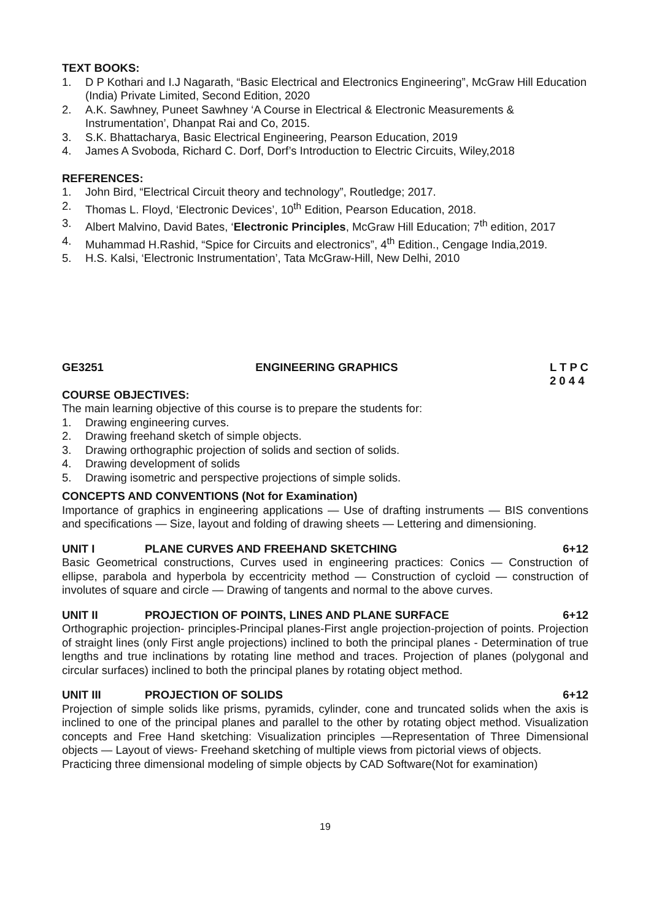TEXT BOOKS:
1. D P Kothari and I.J Nagarath, “Basic Electrical and Electronics Engineering”, McGraw Hill Education (India) Private Limited, Second Edition, 2020
2. A.K. Sawhney, Puneet Sawhney ‘A Course in Electrical & Electronic Measurements & Instrumentation’, Dhanpat Rai and Co, 2015.
3. S.K. Bhattacharya, Basic Electrical Engineering, Pearson Education, 2019
4. James A Svoboda, Richard C. Dorf, Dorf’s Introduction to Electric Circuits, Wiley,2018
REFERENCES:
1. John Bird, “Electrical Circuit theory and technology”, Routledge; 2017.
2. Thomas L. Floyd, ‘Electronic Devices’, 10<sup>th</sup> Edition, Pearson Education, 2018.
3. Albert Malvino, David Bates, ‘Electronic Principles, McGraw Hill Education; 7<sup>th</sup> edition, 2017
4. Muhammad H.Rashid, “Spice for Circuits and electronics”, 4<sup>th</sup> Edition., Cengage India,2019.
5. H.S. Kalsi, ‘Electronic Instrumentation’, Tata McGraw-Hill, New Delhi, 2010
GE3251 ENGINEERING GRAPHICS L T P C
2 0 4 4
COURSE OBJECTIVES:
The main learning objective of this course is to prepare the students for:
1. Drawing engineering curves.
2. Drawing freehand sketch of simple objects.
3. Drawing orthographic projection of solids and section of solids.
4. Drawing development of solids
5. Drawing isometric and perspective projections of simple solids.
CONCEPTS AND CONVENTIONS (Not for Examination)
Importance of graphics in engineering applications — Use of drafting instruments — BIS conventions and specifications — Size, layout and folding of drawing sheets — Lettering and dimensioning.
UNIT I PLANE CURVES AND FREEHAND SKETCHING 6+12
Basic Geometrical constructions, Curves used in engineering practices: Conics — Construction of ellipse, parabola and hyperbola by eccentricity method — Construction of cycloid — construction of involutes of square and circle — Drawing of tangents and normal to the above curves.
UNIT II PROJECTION OF POINTS, LINES AND PLANE SURFACE 6+12
Orthographic projection- principles-Principal planes-First angle projection-projection of points. Projection of straight lines (only First angle projections) inclined to both the principal planes - Determination of true lengths and true inclinations by rotating line method and traces. Projection of planes (polygonal and circular surfaces) inclined to both the principal planes by rotating object method.
UNIT III PROJECTION OF SOLIDS 6+12
Projection of simple solids like prisms, pyramids, cylinder, cone and truncated solids when the axis is inclined to one of the principal planes and parallel to the other by rotating object method. Visualization concepts and Free Hand sketching: Visualization principles —Representation of Three Dimensional objects — Layout of views- Freehand sketching of multiple views from pictorial views of objects.
Practicing three dimensional modeling of simple objects by CAD Software(Not for examination)
19